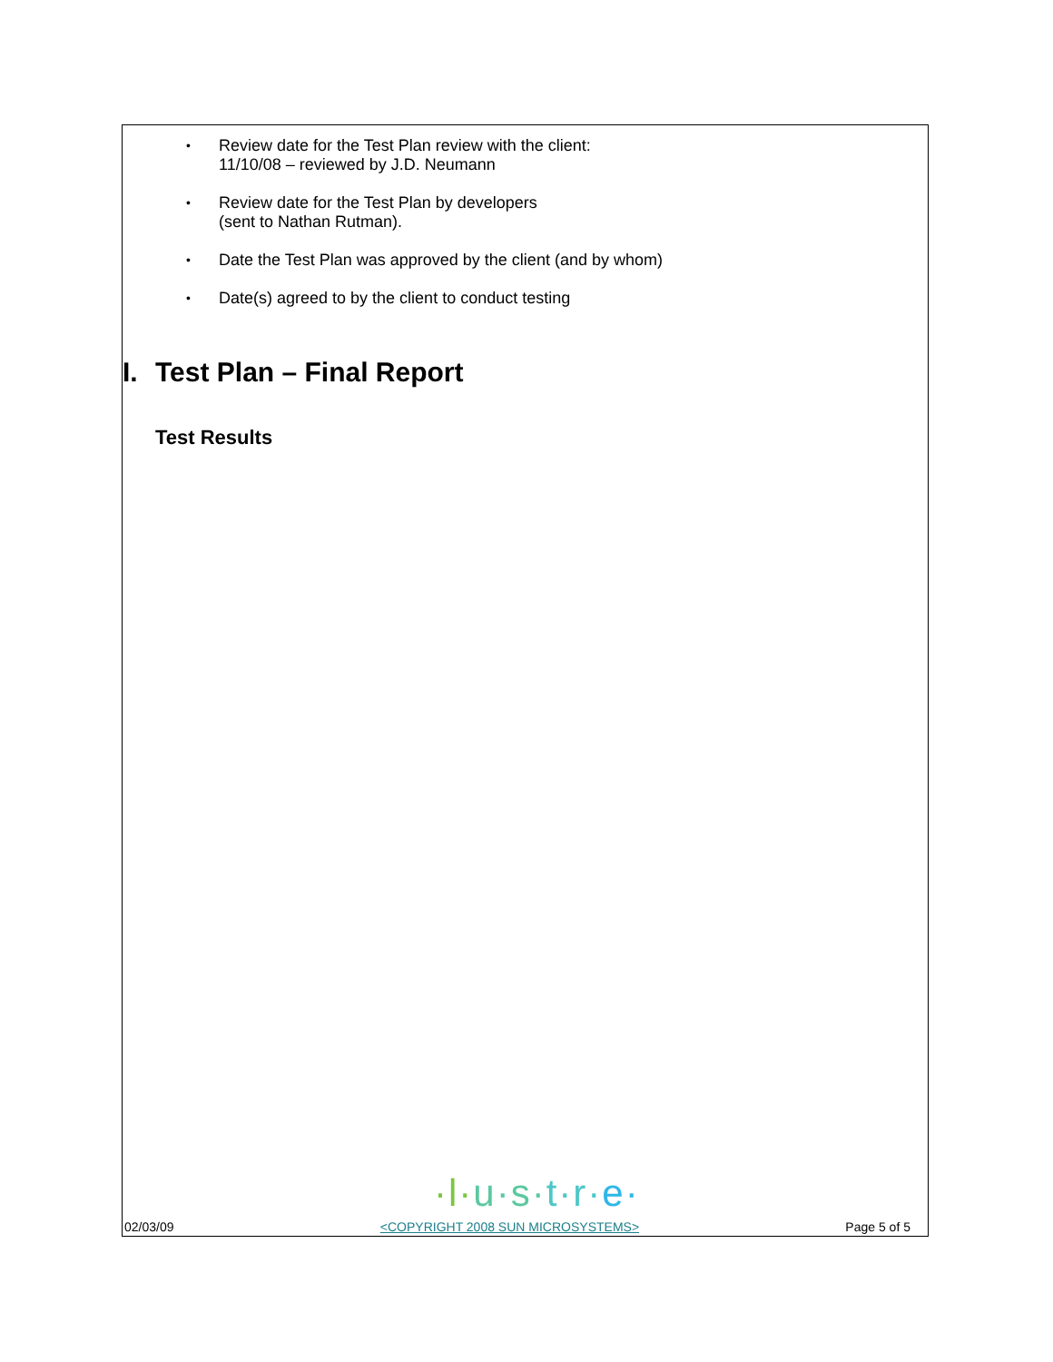• Review date for the Test Plan review with the client:
11/10/08 – reviewed by J.D. Neumann
• Review date for the Test Plan by developers
(sent to Nathan Rutman).
• Date the Test Plan was approved by the client (and by whom)
• Date(s) agreed to by the client to conduct testing
I. Test Plan – Final Report
Test Results
·l·u·s·t·r·e·
02/03/09 <COPYRIGHT 2008 SUN MICROSYSTEMS> Page 5 of 5